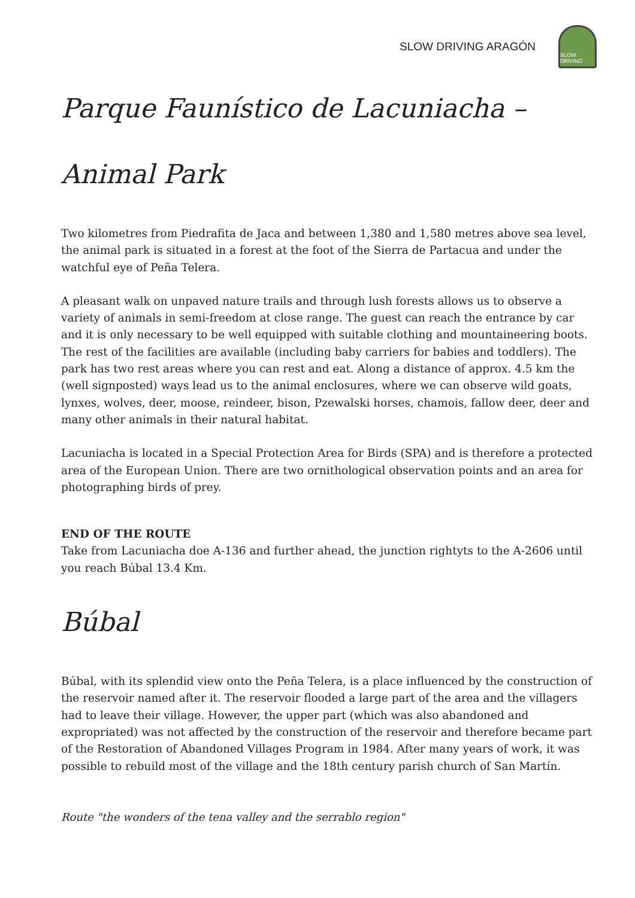SLOW DRIVING ARAGÓN
SLOW DRIVING
Parque Faunístico de Lacuniacha – Animal Park
Two kilometres from Piedrafita de Jaca and between 1,380 and 1,580 metres above sea level, the animal park is situated in a forest at the foot of the Sierra de Partacua and under the watchful eye of Peña Telera.
A pleasant walk on unpaved nature trails and through lush forests allows us to observe a variety of animals in semi-freedom at close range. The guest can reach the entrance by car and it is only necessary to be well equipped with suitable clothing and mountaineering boots. The rest of the facilities are available (including baby carriers for babies and toddlers). The park has two rest areas where you can rest and eat. Along a distance of approx. 4.5 km the (well signposted) ways lead us to the animal enclosures, where we can observe wild goats, lynxes, wolves, deer, moose, reindeer, bison, Pzewalski horses, chamois, fallow deer, deer and many other animals in their natural habitat.
Lacuniacha is located in a Special Protection Area for Birds (SPA) and is therefore a protected area of the European Union. There are two ornithological observation points and an area for photographing birds of prey.
END OF THE ROUTE
Take from Lacuniacha doe A-136 and further ahead, the junction rightyts to the A-2606 until you reach Búbal 13.4 Km.
Búbal
Búbal, with its splendid view onto the Peña Telera, is a place influenced by the construction of the reservoir named after it. The reservoir flooded a large part of the area and the villagers had to leave their village. However, the upper part (which was also abandoned and expropriated) was not affected by the construction of the reservoir and therefore became part of the Restoration of Abandoned Villages Program in 1984. After many years of work, it was possible to rebuild most of the village and the 18th century parish church of San Martín.
Route "the wonders of the tena valley and the serrablo region"